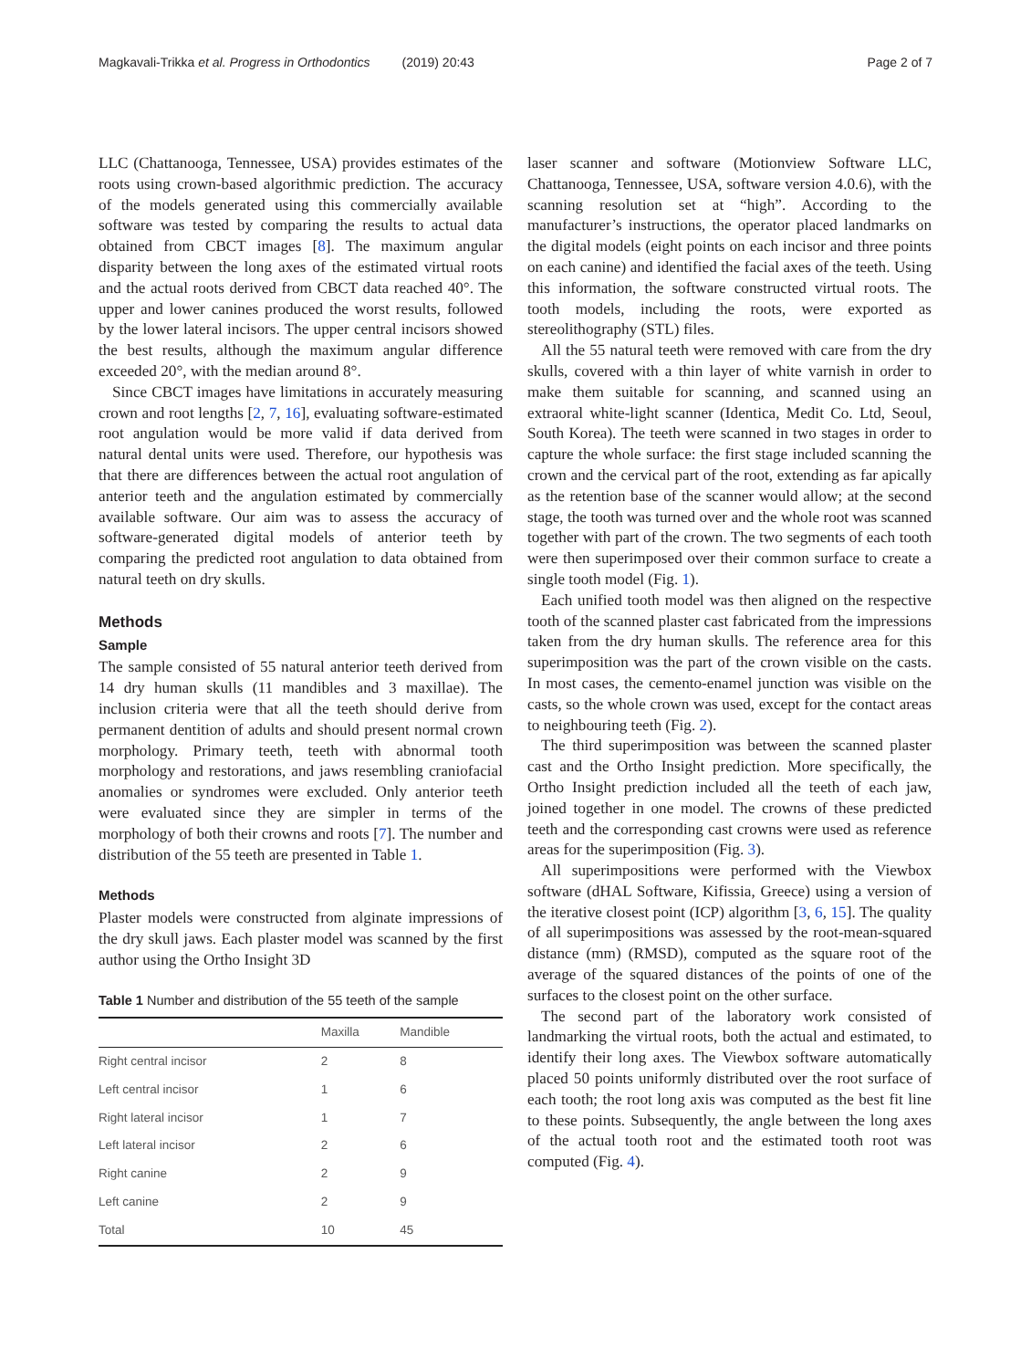Magkavali-Trikka et al. Progress in Orthodontics (2019) 20:43 Page 2 of 7
LLC (Chattanooga, Tennessee, USA) provides estimates of the roots using crown-based algorithmic prediction. The accuracy of the models generated using this commercially available software was tested by comparing the results to actual data obtained from CBCT images [8]. The maximum angular disparity between the long axes of the estimated virtual roots and the actual roots derived from CBCT data reached 40°. The upper and lower canines produced the worst results, followed by the lower lateral incisors. The upper central incisors showed the best results, although the maximum angular difference exceeded 20°, with the median around 8°.
Since CBCT images have limitations in accurately measuring crown and root lengths [2, 7, 16], evaluating software-estimated root angulation would be more valid if data derived from natural dental units were used. Therefore, our hypothesis was that there are differences between the actual root angulation of anterior teeth and the angulation estimated by commercially available software. Our aim was to assess the accuracy of software-generated digital models of anterior teeth by comparing the predicted root angulation to data obtained from natural teeth on dry skulls.
Methods
Sample
The sample consisted of 55 natural anterior teeth derived from 14 dry human skulls (11 mandibles and 3 maxillae). The inclusion criteria were that all the teeth should derive from permanent dentition of adults and should present normal crown morphology. Primary teeth, teeth with abnormal tooth morphology and restorations, and jaws resembling craniofacial anomalies or syndromes were excluded. Only anterior teeth were evaluated since they are simpler in terms of the morphology of both their crowns and roots [7]. The number and distribution of the 55 teeth are presented in Table 1.
Methods
Plaster models were constructed from alginate impressions of the dry skull jaws. Each plaster model was scanned by the first author using the Ortho Insight 3D
Table 1 Number and distribution of the 55 teeth of the sample
| | Maxilla | Mandible |
| Right central incisor | 2 | 8 |
| Left central incisor | 1 | 6 |
| Right lateral incisor | 1 | 7 |
| Left lateral incisor | 2 | 6 |
| Right canine | 2 | 9 |
| Left canine | 2 | 9 |
| Total | 10 | 45 |
laser scanner and software (Motionview Software LLC, Chattanooga, Tennessee, USA, software version 4.0.6), with the scanning resolution set at “high”. According to the manufacturer’s instructions, the operator placed landmarks on the digital models (eight points on each incisor and three points on each canine) and identified the facial axes of the teeth. Using this information, the software constructed virtual roots. The tooth models, including the roots, were exported as stereolithography (STL) files.
All the 55 natural teeth were removed with care from the dry skulls, covered with a thin layer of white varnish in order to make them suitable for scanning, and scanned using an extraoral white-light scanner (Identica, Medit Co. Ltd, Seoul, South Korea). The teeth were scanned in two stages in order to capture the whole surface: the first stage included scanning the crown and the cervical part of the root, extending as far apically as the retention base of the scanner would allow; at the second stage, the tooth was turned over and the whole root was scanned together with part of the crown. The two segments of each tooth were then superimposed over their common surface to create a single tooth model (Fig. 1).
Each unified tooth model was then aligned on the respective tooth of the scanned plaster cast fabricated from the impressions taken from the dry human skulls. The reference area for this superimposition was the part of the crown visible on the casts. In most cases, the cemento-enamel junction was visible on the casts, so the whole crown was used, except for the contact areas to neighbouring teeth (Fig. 2).
The third superimposition was between the scanned plaster cast and the Ortho Insight prediction. More specifically, the Ortho Insight prediction included all the teeth of each jaw, joined together in one model. The crowns of these predicted teeth and the corresponding cast crowns were used as reference areas for the superimposition (Fig. 3).
All superimpositions were performed with the Viewbox software (dHAL Software, Kifissia, Greece) using a version of the iterative closest point (ICP) algorithm [3, 6, 15]. The quality of all superimpositions was assessed by the root-mean-squared distance (mm) (RMSD), computed as the square root of the average of the squared distances of the points of one of the surfaces to the closest point on the other surface.
The second part of the laboratory work consisted of landmarking the virtual roots, both the actual and estimated, to identify their long axes. The Viewbox software automatically placed 50 points uniformly distributed over the root surface of each tooth; the root long axis was computed as the best fit line to these points. Subsequently, the angle between the long axes of the actual tooth root and the estimated tooth root was computed (Fig. 4).